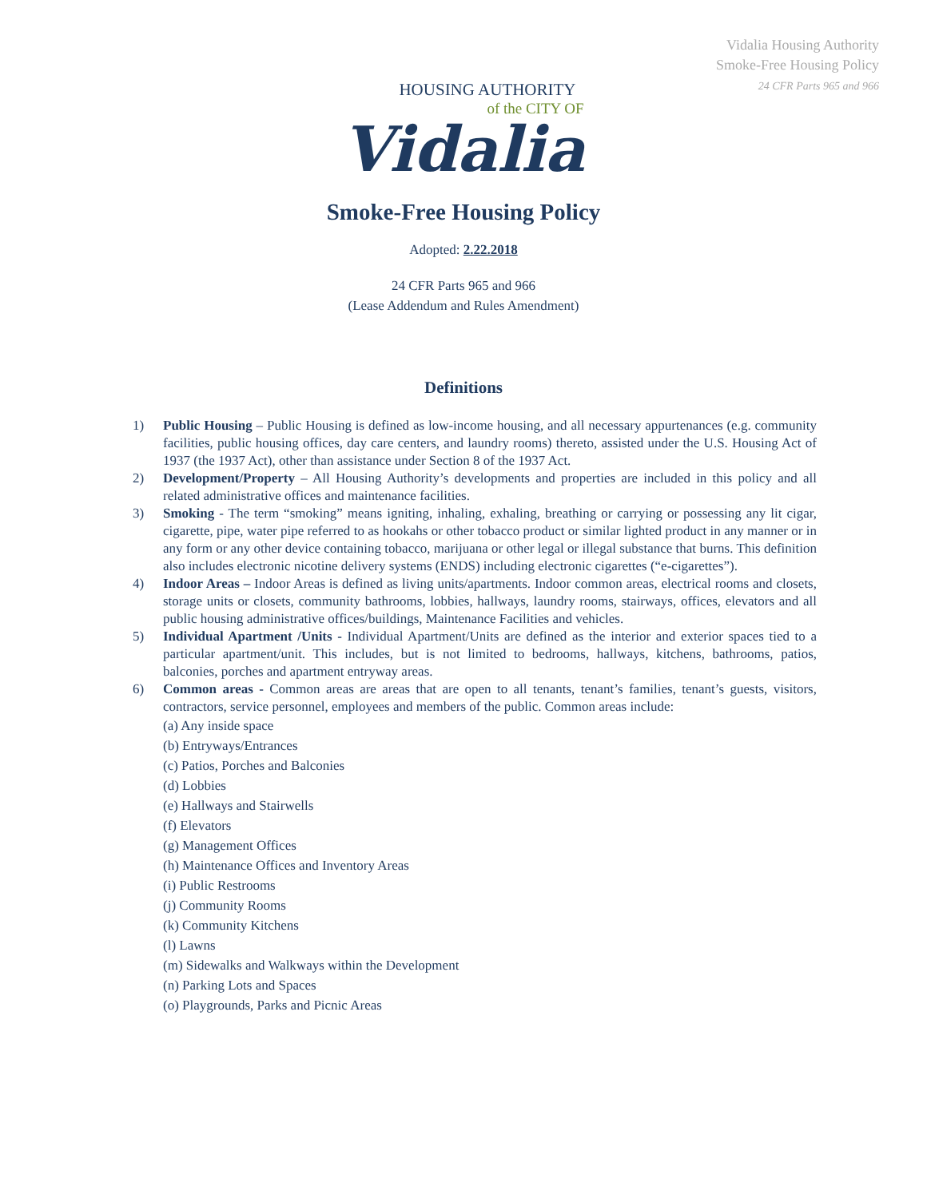Vidalia Housing Authority
Smoke-Free Housing Policy
24 CFR Parts 965 and 966
HOUSING AUTHORITY
of the CITY OF
Vidalia
Smoke-Free Housing Policy
Adopted: 2.22.2018
24 CFR Parts 965 and 966
(Lease Addendum and Rules Amendment)
Definitions
1) Public Housing – Public Housing is defined as low-income housing, and all necessary appurtenances (e.g. community facilities, public housing offices, day care centers, and laundry rooms) thereto, assisted under the U.S. Housing Act of 1937 (the 1937 Act), other than assistance under Section 8 of the 1937 Act.
2) Development/Property – All Housing Authority’s developments and properties are included in this policy and all related administrative offices and maintenance facilities.
3) Smoking - The term “smoking” means igniting, inhaling, exhaling, breathing or carrying or possessing any lit cigar, cigarette, pipe, water pipe referred to as hookahs or other tobacco product or similar lighted product in any manner or in any form or any other device containing tobacco, marijuana or other legal or illegal substance that burns. This definition also includes electronic nicotine delivery systems (ENDS) including electronic cigarettes (“e-cigarettes”).
4) Indoor Areas – Indoor Areas is defined as living units/apartments. Indoor common areas, electrical rooms and closets, storage units or closets, community bathrooms, lobbies, hallways, laundry rooms, stairways, offices, elevators and all public housing administrative offices/buildings, Maintenance Facilities and vehicles.
5) Individual Apartment /Units - Individual Apartment/Units are defined as the interior and exterior spaces tied to a particular apartment/unit. This includes, but is not limited to bedrooms, hallways, kitchens, bathrooms, patios, balconies, porches and apartment entryway areas.
6) Common areas - Common areas are areas that are open to all tenants, tenant’s families, tenant’s guests, visitors, contractors, service personnel, employees and members of the public. Common areas include:
(a) Any inside space
(b) Entryways/Entrances
(c) Patios, Porches and Balconies
(d) Lobbies
(e) Hallways and Stairwells
(f) Elevators
(g) Management Offices
(h) Maintenance Offices and Inventory Areas
(i) Public Restrooms
(j) Community Rooms
(k) Community Kitchens
(l) Lawns
(m) Sidewalks and Walkways within the Development
(n) Parking Lots and Spaces
(o) Playgrounds, Parks and Picnic Areas